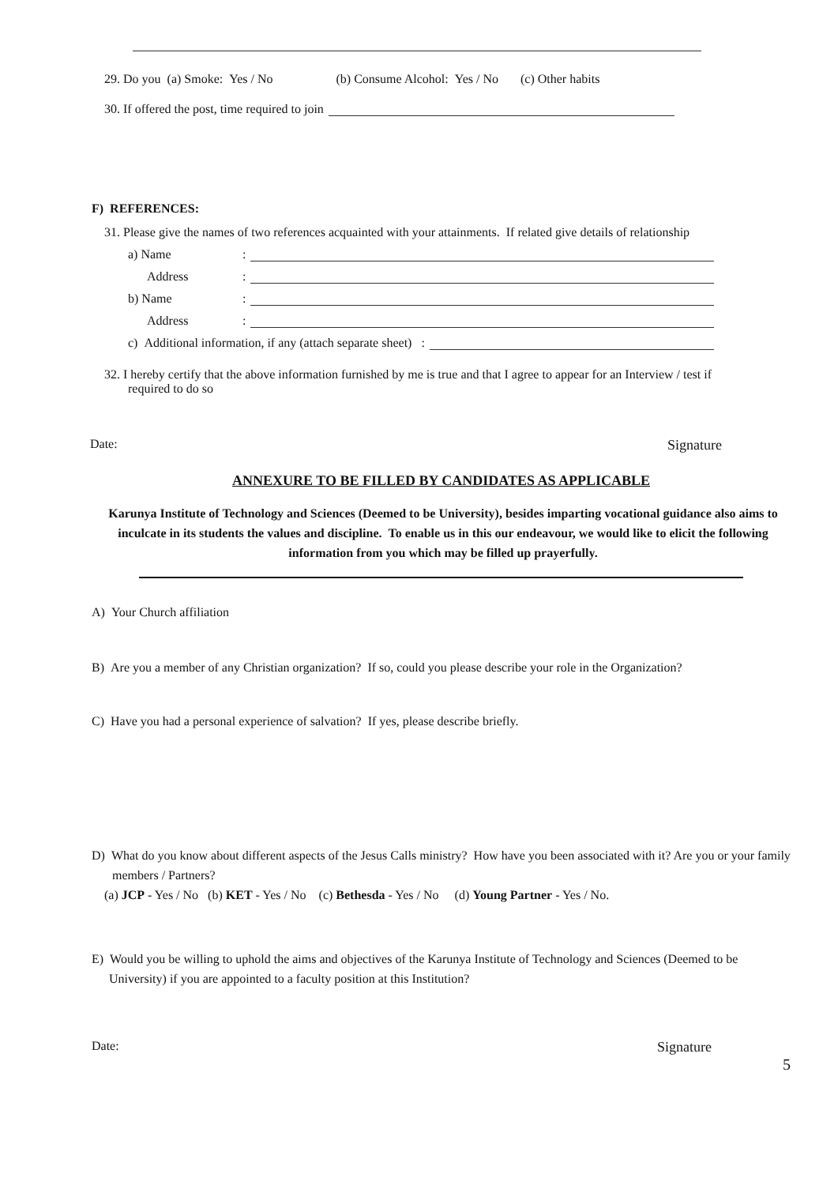29. Do you (a) Smoke: Yes / No (b) Consume Alcohol: Yes / No (c) Other habits
30. If offered the post, time required to join
F) REFERENCES:
31. Please give the names of two references acquainted with your attainments. If related give details of relationship
a) Name:
Address:
b) Name:
Address:
c) Additional information, if any (attach separate sheet) :
32. I hereby certify that the above information furnished by me is true and that I agree to appear for an Interview / test if required to do so
Date: Signature
ANNEXURE TO BE FILLED BY CANDIDATES AS APPLICABLE
Karunya Institute of Technology and Sciences (Deemed to be University), besides imparting vocational guidance also aims to inculcate in its students the values and discipline. To enable us in this our endeavour, we would like to elicit the following information from you which may be filled up prayerfully.
A) Your Church affiliation
B) Are you a member of any Christian organization? If so, could you please describe your role in the Organization?
C) Have you had a personal experience of salvation? If yes, please describe briefly.
D) What do you know about different aspects of the Jesus Calls ministry? How have you been associated with it? Are you or your family members / Partners?
(a) JCP - Yes / No (b) KET - Yes / No (c) Bethesda - Yes / No (d) Young Partner - Yes / No.
E) Would you be willing to uphold the aims and objectives of the Karunya Institute of Technology and Sciences (Deemed to be University) if you are appointed to a faculty position at this Institution?
Date: Signature
5